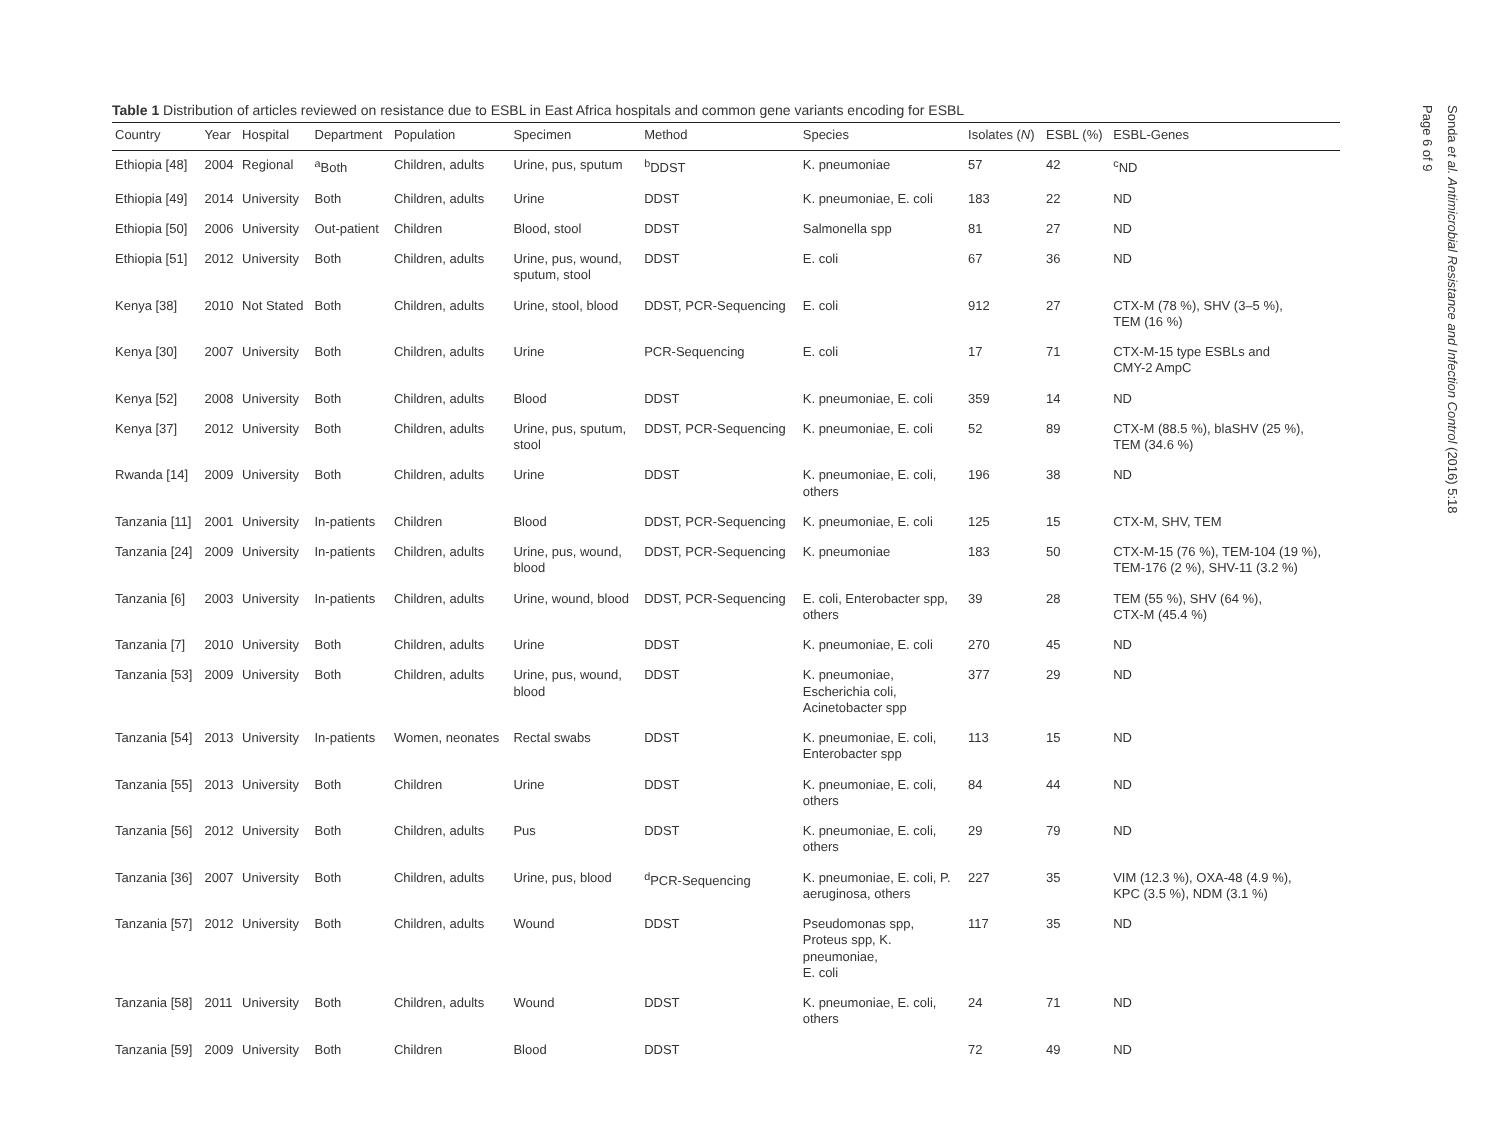Table 1 Distribution of articles reviewed on resistance due to ESBL in East Africa hospitals and common gene variants encoding for ESBL
| Country | Year | Hospital | Department | Population | Specimen | Method | Species | Isolates ( N ) | ESBL (%) | ESBL-Genes |
| --- | --- | --- | --- | --- | --- | --- | --- | --- | --- | --- |
| Ethiopia [48] | 2004 | Regional | <sup>a</sup> Both | Children, adults | Urine, pus, sputum | <sup>b</sup> DDST | K. pneumoniae | 57 | 42 | <sup>c</sup> ND |
| Ethiopia [49] | 2014 | University | Both | Children, adults | Urine | DDST | K. pneumoniae, E. coli | 183 | 22 | ND |
| Ethiopia [50] | 2006 | University | Out-patient | Children | Blood, stool | DDST | Salmonella spp | 81 | 27 | ND |
| Ethiopia [51] | 2012 | University | Both | Children, adults | Urine, pus, wound, sputum, stool | DDST | E. coli | 67 | 36 | ND |
| Kenya [38] | 2010 | Not Stated | Both | Children, adults | Urine, stool, blood | DDST, PCR-Sequencing | E. coli | 912 | 27 | CTX-M (78 %), SHV (3–5 %), TEM (16 %) |
| Kenya [30] | 2007 | University | Both | Children, adults | Urine | PCR-Sequencing | E. coli | 17 | 71 | CTX-M-15 type ESBLs and CMY-2 AmpC |
| Kenya [52] | 2008 | University | Both | Children, adults | Blood | DDST | K. pneumoniae, E. coli | 359 | 14 | ND |
| Kenya [37] | 2012 | University | Both | Children, adults | Urine, pus, sputum, stool | DDST, PCR-Sequencing | K. pneumoniae, E. coli | 52 | 89 | CTX-M (88.5 %), blaSHV (25 %), TEM (34.6 %) |
| Rwanda [14] | 2009 | University | Both | Children, adults | Urine | DDST | K. pneumoniae, E. coli, others | 196 | 38 | ND |
| Tanzania [11] | 2001 | University | In-patients | Children | Blood | DDST, PCR-Sequencing | K. pneumoniae, E. coli | 125 | 15 | CTX-M, SHV, TEM |
| Tanzania [24] | 2009 | University | In-patients | Children, adults | Urine, pus, wound, blood | DDST, PCR-Sequencing | K. pneumoniae | 183 | 50 | CTX-M-15 (76 %), TEM-104 (19 %), TEM-176 (2 %), SHV-11 (3.2 %) |
| Tanzania [6] | 2003 | University | In-patients | Children, adults | Urine, wound, blood | DDST, PCR-Sequencing | E. coli, Enterobacter spp, others | 39 | 28 | TEM (55 %), SHV (64 %), CTX-M (45.4 %) |
| Tanzania [7] | 2010 | University | Both | Children, adults | Urine | DDST | K. pneumoniae, E. coli | 270 | 45 | ND |
| Tanzania [53] | 2009 | University | Both | Children, adults | Urine, pus, wound, blood | DDST | K. pneumoniae, Escherichia coli, Acinetobacter spp | 377 | 29 | ND |
| Tanzania [54] | 2013 | University | In-patients | Women, neonates | Rectal swabs | DDST | K. pneumoniae, E. coli, Enterobacter spp | 113 | 15 | ND |
| Tanzania [55] | 2013 | University | Both | Children | Urine | DDST | K. pneumoniae, E. coli, others | 84 | 44 | ND |
| Tanzania [56] | 2012 | University | Both | Children, adults | Pus | DDST | K. pneumoniae, E. coli, others | 29 | 79 | ND |
| Tanzania [36] | 2007 | University | Both | Children, adults | Urine, pus, blood | <sup>d</sup> PCR-Sequencing | K. pneumoniae, E. coli, P. aeruginosa, others | 227 | 35 | VIM (12.3 %), OXA-48 (4.9 %), KPC (3.5 %), NDM (3.1 %) |
| Tanzania [57] | 2012 | University | Both | Children, adults | Wound | DDST | Pseudomonas spp, Proteus spp, K. pneumoniae, E. coli | 117 | 35 | ND |
| Tanzania [58] | 2011 | University | Both | Children, adults | Wound | DDST | K. pneumoniae, E. coli, others | 24 | 71 | ND |
| Tanzania [59] | 2009 | University | Both | Children | Blood | DDST | | 72 | 49 | ND |
Sonda et al. Antimicrobial Resistance and Infection Control (2016) 5:18
Page 6 of 9